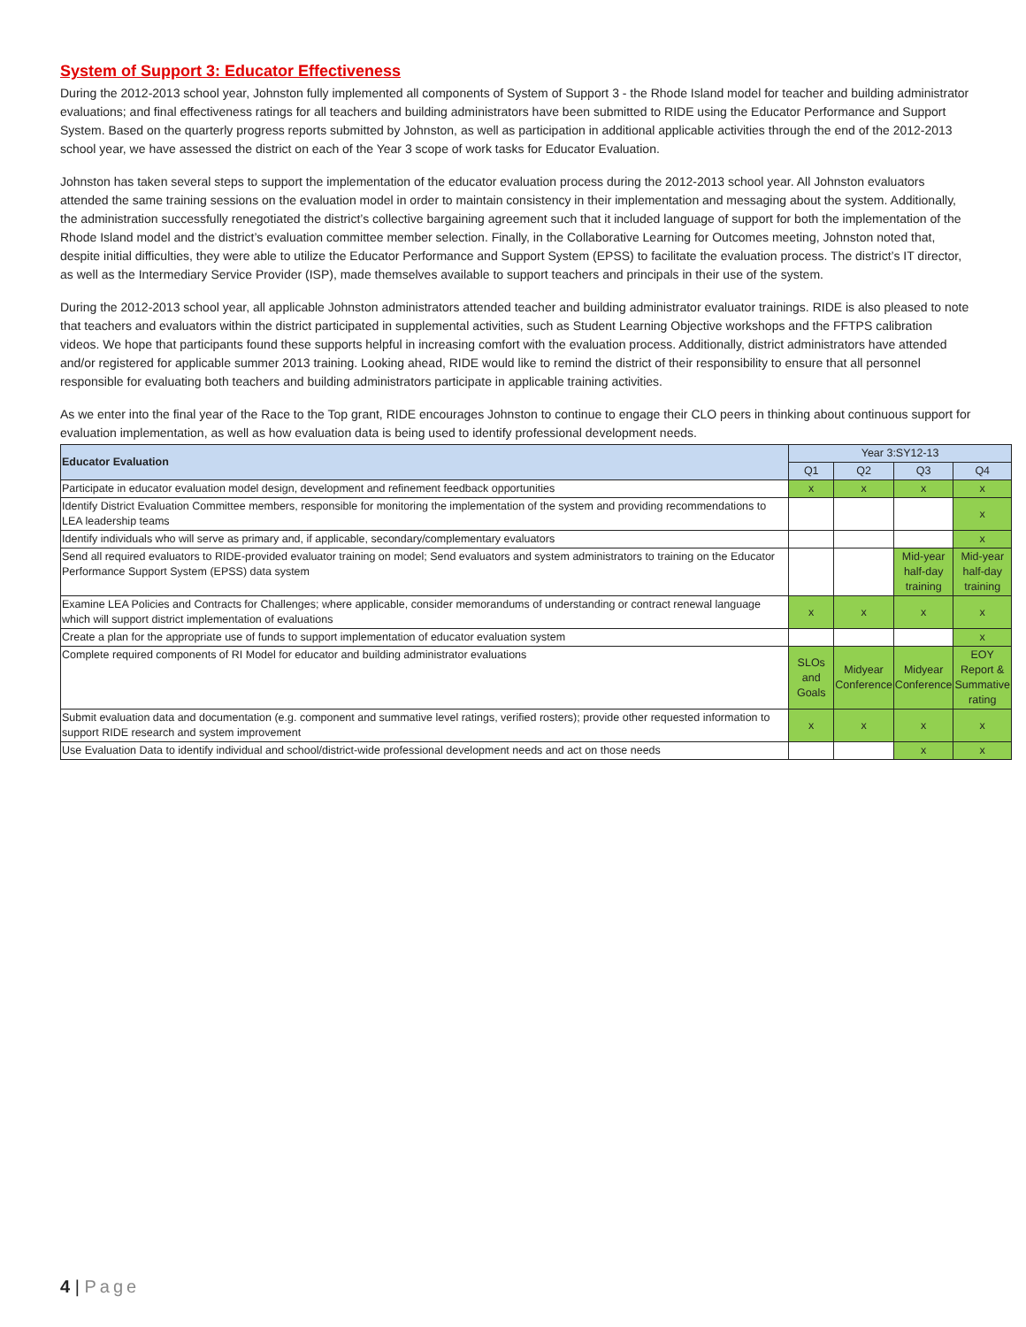System of Support 3: Educator Effectiveness
During the 2012-2013 school year, Johnston fully implemented all components of System of Support 3 - the Rhode Island model for teacher and building administrator evaluations; and final effectiveness ratings for all teachers and building administrators have been submitted to RIDE using the Educator Performance and Support System. Based on the quarterly progress reports submitted by Johnston, as well as participation in additional applicable activities through the end of the 2012-2013 school year, we have assessed the district on each of the Year 3 scope of work tasks for Educator Evaluation.
Johnston has taken several steps to support the implementation of the educator evaluation process during the 2012-2013 school year. All Johnston evaluators attended the same training sessions on the evaluation model in order to maintain consistency in their implementation and messaging about the system. Additionally, the administration successfully renegotiated the district’s collective bargaining agreement such that it included language of support for both the implementation of the Rhode Island model and the district’s evaluation committee member selection. Finally, in the Collaborative Learning for Outcomes meeting, Johnston noted that, despite initial difficulties, they were able to utilize the Educator Performance and Support System (EPSS) to facilitate the evaluation process. The district’s IT director, as well as the Intermediary Service Provider (ISP), made themselves available to support teachers and principals in their use of the system.
During the 2012-2013 school year, all applicable Johnston administrators attended teacher and building administrator evaluator trainings. RIDE is also pleased to note that teachers and evaluators within the district participated in supplemental activities, such as Student Learning Objective workshops and the FFTPS calibration videos. We hope that participants found these supports helpful in increasing comfort with the evaluation process. Additionally, district administrators have attended and/or registered for applicable summer 2013 training. Looking ahead, RIDE would like to remind the district of their responsibility to ensure that all personnel responsible for evaluating both teachers and building administrators participate in applicable training activities.
As we enter into the final year of the Race to the Top grant, RIDE encourages Johnston to continue to engage their CLO peers in thinking about continuous support for evaluation implementation, as well as how evaluation data is being used to identify professional development needs.
| Educator Evaluation | Year 3:SY12-13 | | | |
| | Q1 | Q2 | Q3 | Q4 |
| Participate in educator evaluation model design, development and refinement feedback opportunities | x | x | x | x |
| Identify District Evaluation Committee members, responsible for monitoring the implementation of the system and providing recommendations to LEA leadership teams | | | | x |
| Identify individuals who will serve as primary and, if applicable, secondary/complementary evaluators | | | | x |
| Send all required evaluators to RIDE-provided evaluator training on model; Send evaluators and system administrators to training on the Educator Performance Support System (EPSS) data system | | | Mid-year half-day training | Mid-year half-day training |
| Examine LEA Policies and Contracts for Challenges; where applicable, consider memorandums of understanding or contract renewal language which will support district implementation of evaluations | x | x | x | x |
| Create a plan for the appropriate use of funds to support implementation of educator evaluation system | | | | x |
| Complete required components of RI Model for educator and building administrator evaluations | SLOs and Goals | Midyear Conference | Midyear Conference | EOY Report & Summative rating |
| Submit evaluation data and documentation (e.g. component and summative level ratings, verified rosters); provide other requested information to support RIDE research and system improvement | x | x | x | x |
| Use Evaluation Data to identify individual and school/district-wide professional development needs and act on those needs | | | x | x |
4 | Page